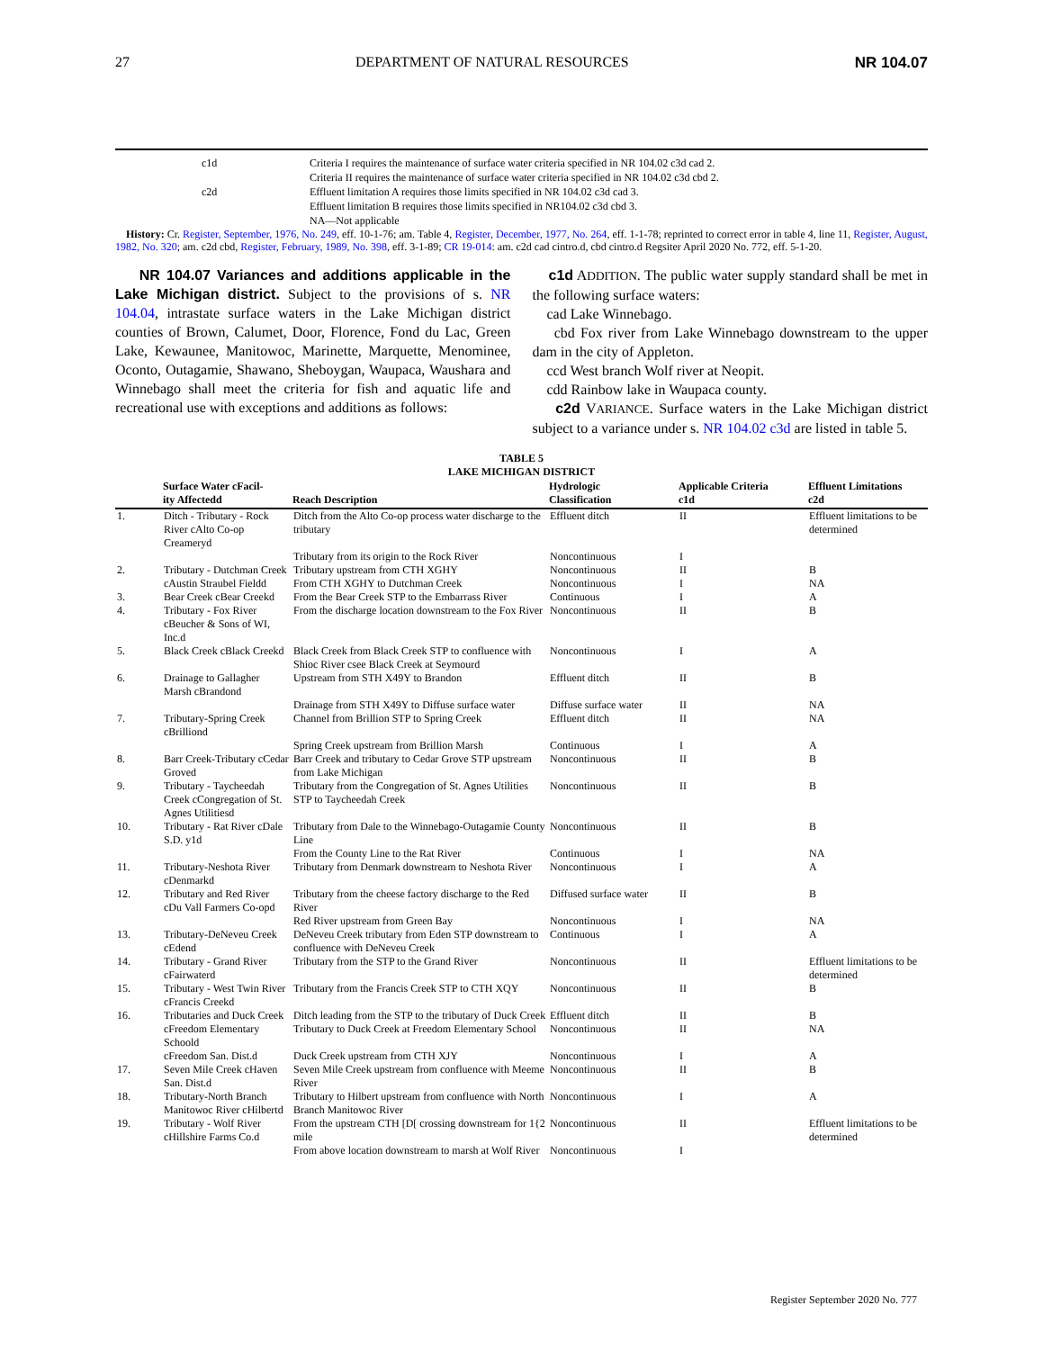27 DEPARTMENT OF NATURAL RESOURCES NR 104.07
| | c1d | Criteria I requires the maintenance of surface water criteria specified in NR 104.02 c3d cad 2. |
| | | Criteria II requires the maintenance of surface water criteria specified in NR 104.02 c3d cbd 2. |
| | c2d | Effluent limitation A requires those limits specified in NR 104.02 c3d cad 3. |
| | | Effluent limitation B requires those limits specified in NR104.02 c3d cbd 3. |
| | | NA—Not applicable |
History: Cr. Register, September, 1976, No. 249, eff. 10-1-76; am. Table 4, Register, December, 1977, No. 264, eff. 1-1-78; reprinted to correct error in table 4, line 11, Register, August, 1982, No. 320; am. c2d cbd, Register, February, 1989, No. 398, eff. 3-1-89; CR 19-014: am. c2d cad cintro.d, cbd cintro.d Regsiter April 2020 No. 772, eff. 5-1-20.
NR 104.07 Variances and additions applicable in the Lake Michigan district. Subject to the provisions of s. NR 104.04, intrastate surface waters in the Lake Michigan district counties of Brown, Calumet, Door, Florence, Fond du Lac, Green Lake, Kewaunee, Manitowoc, Marinette, Marquette, Menominee, Oconto, Outagamie, Shawano, Sheboygan, Waupaca, Waushara and Winnebago shall meet the criteria for fish and aquatic life and recreational use with exceptions and additions as follows:
c1d ADDITION. The public water supply standard shall be met in the following surface waters:
cad Lake Winnebago.
cbd Fox river from Lake Winnebago downstream to the upper dam in the city of Appleton.
ccd West branch Wolf river at Neopit.
cdd Rainbow lake in Waupaca county.
c2d VARIANCE. Surface waters in the Lake Michigan district subject to a variance under s. NR 104.02 c3d are listed in table 5.
TABLE 5
LAKE MICHIGAN DISTRICT
| | Surface Water cFacil- ity Affectedd | Reach Description | Hydrologic Classification | Applicable Criteria c1d | Effluent Limitations c2d |
| --- | --- | --- | --- | --- | --- |
| 1. | Ditch - Tributary - Rock River cAlto Co-op Creameryd | Ditch from the Alto Co-op process water discharge to the tributary | Effluent ditch | II | Effluent limitations to be determined |
| | | Tributary from its origin to the Rock River | Noncontinuous | I | |
| 2. | Tributary - Dutchman Creek | Tributary upstream from CTH XGHY | Noncontinuous | II | B |
| | cAustin Straubel Fieldd | From CTH XGHY to Dutchman Creek | Noncontinuous | I | NA |
| 3. | Bear Creek cBear Creekd | From the Bear Creek STP to the Embarrass River | Continuous | I | A |
| 4. | Tributary - Fox River cBeucher & Sons of WI, Inc.d | From the discharge location downstream to the Fox River | Noncontinuous | II | B |
| 5. | Black Creek cBlack Creekd | Black Creek from Black Creek STP to confluence with Shioc River csee Black Creek at Seymourd | Noncontinuous | I | A |
| 6. | Drainage to Gallagher Marsh cBrandond | Upstream from STH X49Y to Brandon | Effluent ditch | II | B |
| | | Drainage from STH X49Y to Diffuse surface water | Diffuse surface water | II | NA |
| 7. | Tributary-Spring Creek cBrilliond | Channel from Brillion STP to Spring Creek | Effluent ditch | II | NA |
| | | Spring Creek upstream from Brillion Marsh | Continuous | I | A |
| 8. | Barr Creek-Tributary cCedar Groved | Barr Creek and tributary to Cedar Grove STP upstream from Lake Michigan | Noncontinuous | II | B |
| 9. | Tributary - Taycheedah Creek cCongregation of St. Agnes Utilitiesd | Tributary from the Congregation of St. Agnes Utilities STP to Taycheedah Creek | Noncontinuous | II | B |
| 10. | Tributary - Rat River cDale S.D. y1d | Tributary from Dale to the Winnebago-Outagamie County Line | Noncontinuous | II | B |
| | | From the County Line to the Rat River | Continuous | I | NA |
| 11. | Tributary-Neshota River cDenmarkd | Tributary from Denmark downstream to Neshota River | Noncontinuous | I | A |
| 12. | Tributary and Red River cDu Vall Farmers Co-opd | Tributary from the cheese factory discharge to the Red River | Diffused surface water | II | B |
| | | Red River upstream from Green Bay | Noncontinuous | I | NA |
| 13. | Tributary-DeNeveu Creek cEdend | DeNeveu Creek tributary from Eden STP downstream to confluence with DeNeveu Creek | Continuous | I | A |
| 14. | Tributary - Grand River cFairwaterd | Tributary from the STP to the Grand River | Noncontinuous | II | Effluent limitations to be determined |
| 15. | Tributary - West Twin River cFrancis Creekd | Tributary from the Francis Creek STP to CTH XQY | Noncontinuous | II | B |
| 16. | Tributaries and Duck Creek | Ditch leading from the STP to the tributary of Duck Creek | Effluent ditch | II | B |
| | cFreedom Elementary Schoold | Tributary to Duck Creek at Freedom Elementary School | Noncontinuous | II | NA |
| | cFreedom San. Dist.d | Duck Creek upstream from CTH XJY | Noncontinuous | I | A |
| 17. | Seven Mile Creek cHaven San. Dist.d | Seven Mile Creek upstream from confluence with Meeme River | Noncontinuous | II | B |
| 18. | Tributary-North Branch Manitowoc River cHilbertd | Tributary to Hilbert upstream from confluence with North Branch Manitowoc River | Noncontinuous | I | A |
| 19. | Tributary - Wolf River cHillshire Farms Co.d | From the upstream CTH [D[ crossing downstream for 1{2 mile | Noncontinuous | II | Effluent limitations to be determined |
| | | From above location downstream to marsh at Wolf River | Noncontinuous | I | |
Register September 2020 No. 777